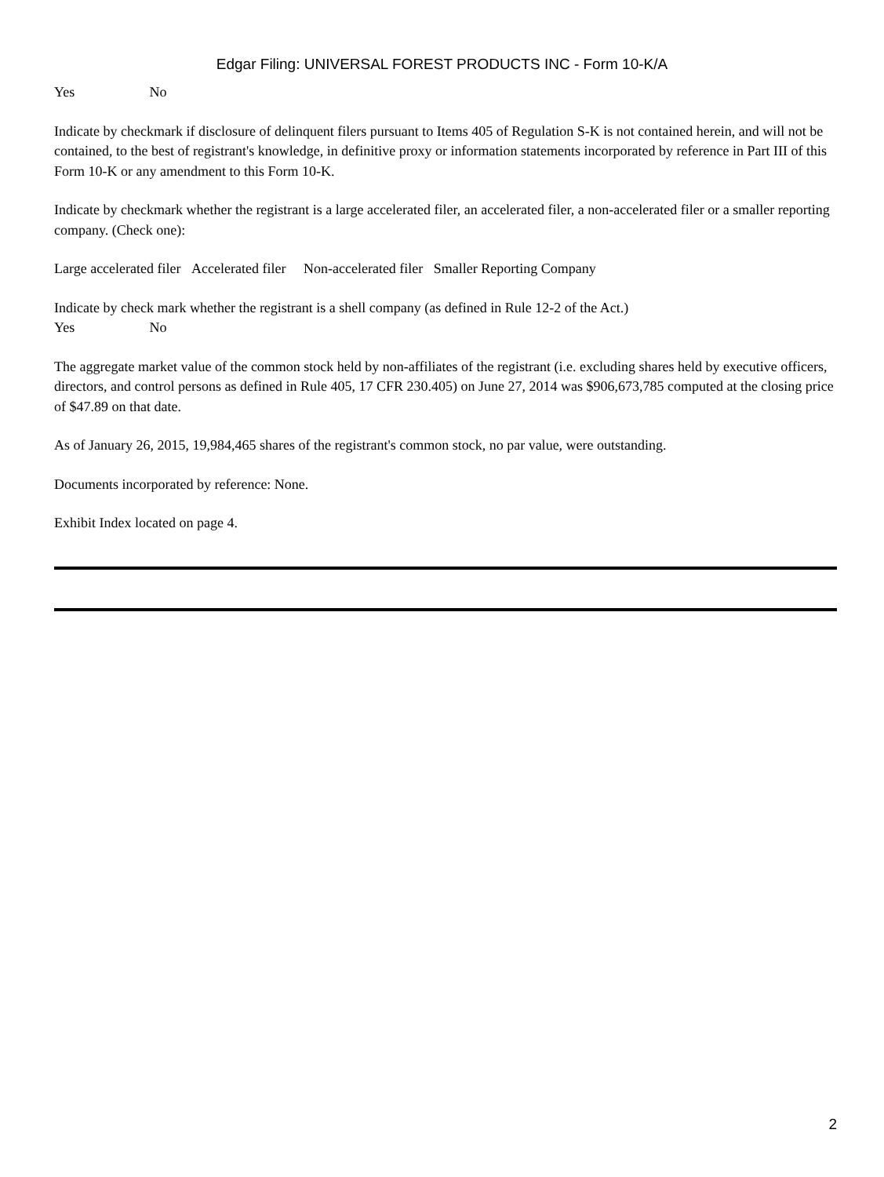Edgar Filing: UNIVERSAL FOREST PRODUCTS INC - Form 10-K/A
Yes No
Indicate by checkmark if disclosure of delinquent filers pursuant to Items 405 of Regulation S-K is not contained herein, and will not be contained, to the best of registrant's knowledge, in definitive proxy or information statements incorporated by reference in Part III of this Form 10-K or any amendment to this Form 10-K.
Indicate by checkmark whether the registrant is a large accelerated filer, an accelerated filer, a non-accelerated filer or a smaller reporting company. (Check one):
Large accelerated filer Accelerated filer Non-accelerated filer Smaller Reporting Company
Indicate by check mark whether the registrant is a shell company (as defined in Rule 12-2 of the Act.)
Yes No
The aggregate market value of the common stock held by non-affiliates of the registrant (i.e. excluding shares held by executive officers, directors, and control persons as defined in Rule 405, 17 CFR 230.405) on June 27, 2014 was $906,673,785 computed at the closing price of $47.89 on that date.
As of January 26, 2015, 19,984,465 shares of the registrant's common stock, no par value, were outstanding.
Documents incorporated by reference: None.
Exhibit Index located on page 4.
2